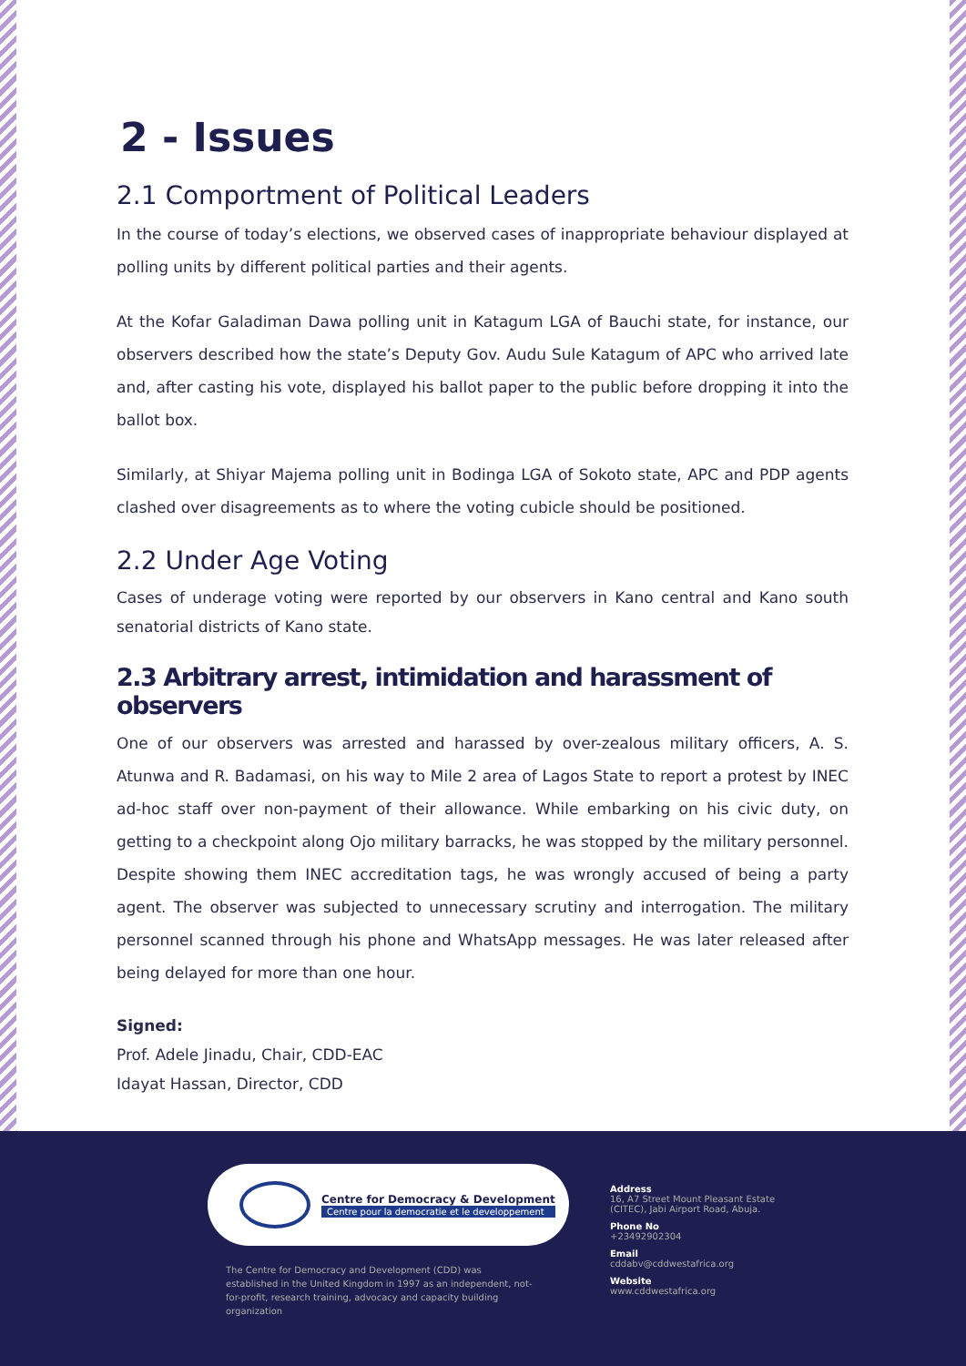2 - Issues
2.1 Comportment of Political Leaders
In the course of today’s elections, we observed cases of inappropriate behaviour displayed at polling units by different political parties and their agents.
At the Kofar Galadiman Dawa polling unit in Katagum LGA of Bauchi state, for instance, our observers described how the state’s Deputy Gov. Audu Sule Katagum of APC who arrived late and, after casting his vote, displayed his ballot paper to the public before dropping it into the ballot box.
Similarly, at Shiyar Majema polling unit in Bodinga LGA of Sokoto state, APC and PDP agents clashed over disagreements as to where the voting cubicle should be positioned.
2.2 Under Age Voting
Cases of underage voting were reported by our observers in Kano central and Kano south senatorial districts of Kano state.
2.3 Arbitrary arrest, intimidation and harassment of observers
One of our observers was arrested and harassed by over-zealous military officers, A. S. Atunwa and R. Badamasi, on his way to Mile 2 area of Lagos State to report a protest by INEC ad-hoc staff over non-payment of their allowance. While embarking on his civic duty, on getting to a checkpoint along Ojo military barracks, he was stopped by the military personnel. Despite showing them INEC accreditation tags, he was wrongly accused of being a party agent. The observer was subjected to unnecessary scrutiny and interrogation. The military personnel scanned through his phone and WhatsApp messages. He was later released after being delayed for more than one hour.
Signed:
Prof. Adele Jinadu, Chair, CDD-EAC
Idayat Hassan, Director, CDD
Centre for Democracy & Development
Centre pour la democratie et le developpement
The Centre for Democracy and Development (CDD) was established in the United Kingdom in 1997 as an independent, not-for-profit, research training, advocacy and capacity building organization
Address
16, A7 Street Mount Pleasant Estate
(CITEC), Jabi Airport Road, Abuja.
Phone No
+23492902304
Email
cddabv@cddwestafrica.org
Website
www.cddwestafrica.org